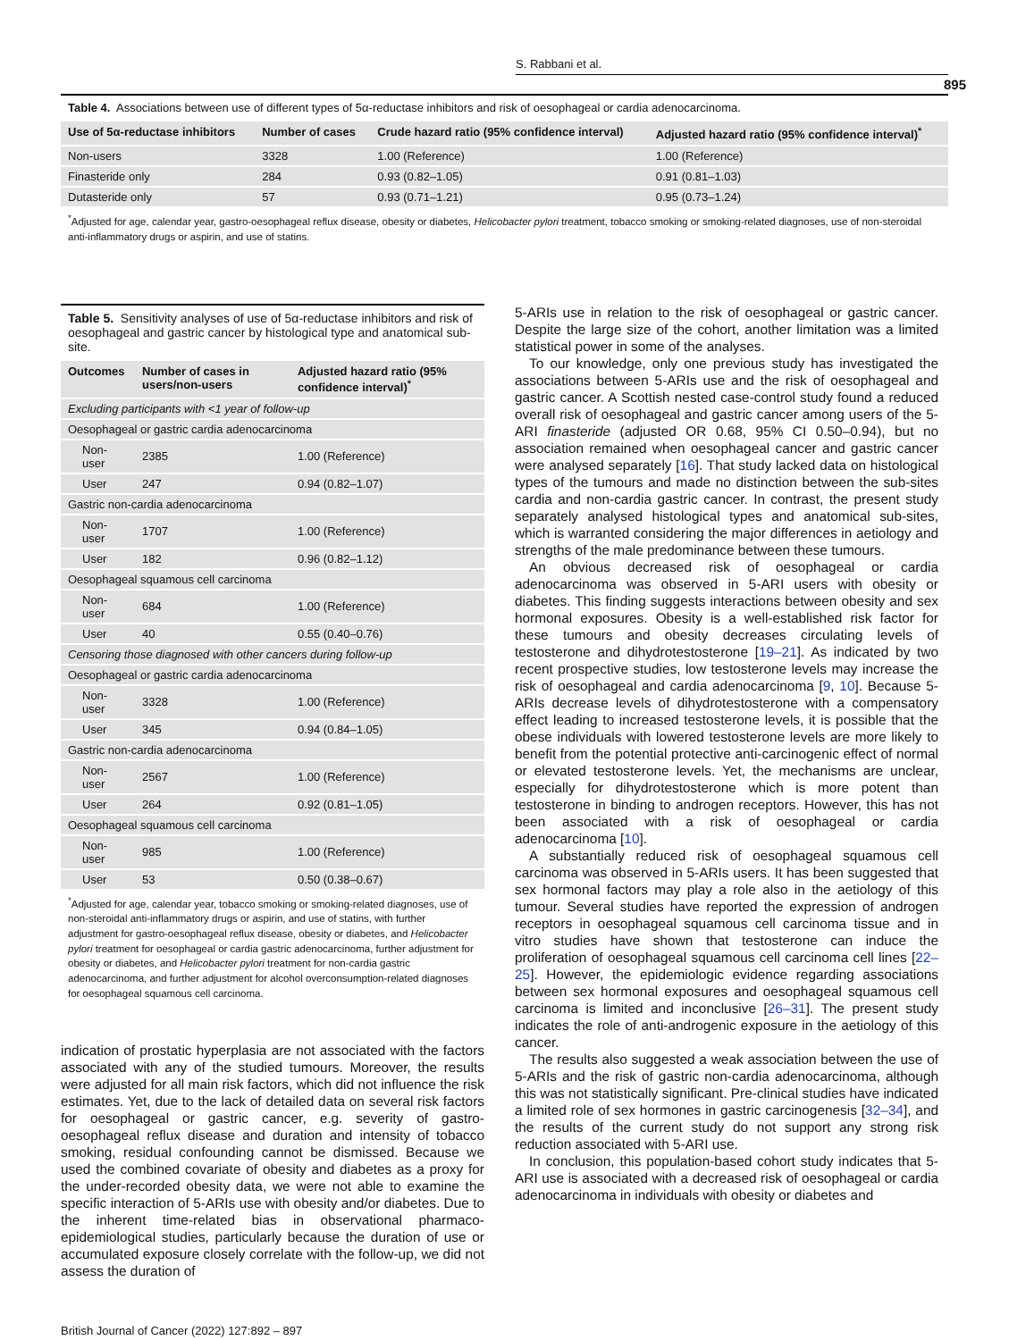S. Rabbani et al.
895
Table 4. Associations between use of different types of 5α-reductase inhibitors and risk of oesophageal or cardia adenocarcinoma.
| Use of 5α-reductase inhibitors | Number of cases | Crude hazard ratio (95% confidence interval) | Adjusted hazard ratio (95% confidence interval)<sup>*</sup> |
| --- | --- | --- | --- |
| Non-users | 3328 | 1.00 (Reference) | 1.00 (Reference) |
| Finasteride only | 284 | 0.93 (0.82–1.05) | 0.91 (0.81–1.03) |
| Dutasteride only | 57 | 0.93 (0.71–1.21) | 0.95 (0.73–1.24) |
<sup>*</sup> Adjusted for age, calendar year, gastro-oesophageal reflux disease, obesity or diabetes, Helicobacter pylori treatment, tobacco smoking or smoking-related diagnoses, use of non-steroidal anti-inflammatory drugs or aspirin, and use of statins.
Table 5. Sensitivity analyses of use of 5α-reductase inhibitors and risk of oesophageal and gastric cancer by histological type and anatomical sub-site.
| Outcomes | Number of cases in users/non-users | Adjusted hazard ratio (95% confidence interval)<sup>*</sup> |
| --- | --- | --- |
| Excluding participants with <1 year of follow-up | | |
| Oesophageal or gastric cardia adenocarcinoma | | |
| Non-user | 2385 | 1.00 (Reference) |
| User | 247 | 0.94 (0.82–1.07) |
| Gastric non-cardia adenocarcinoma | | |
| Non-user | 1707 | 1.00 (Reference) |
| User | 182 | 0.96 (0.82–1.12) |
| Oesophageal squamous cell carcinoma | | |
| Non-user | 684 | 1.00 (Reference) |
| User | 40 | 0.55 (0.40–0.76) |
| Censoring those diagnosed with other cancers during follow-up | | |
| Oesophageal or gastric cardia adenocarcinoma | | |
| Non-user | 3328 | 1.00 (Reference) |
| User | 345 | 0.94 (0.84–1.05) |
| Gastric non-cardia adenocarcinoma | | |
| Non-user | 2567 | 1.00 (Reference) |
| User | 264 | 0.92 (0.81–1.05) |
| Oesophageal squamous cell carcinoma | | |
| Non-user | 985 | 1.00 (Reference) |
| User | 53 | 0.50 (0.38–0.67) |
<sup>*</sup> Adjusted for age, calendar year, tobacco smoking or smoking-related diagnoses, use of non-steroidal anti-inflammatory drugs or aspirin, and use of statins, with further adjustment for gastro-oesophageal reflux disease, obesity or diabetes, and Helicobacter pylori treatment for oesophageal or cardia gastric adenocarcinoma, further adjustment for obesity or diabetes, and Helicobacter pylori treatment for non-cardia gastric adenocarcinoma, and further adjustment for alcohol overconsumption-related diagnoses for oesophageal squamous cell carcinoma.
indication of prostatic hyperplasia are not associated with the factors associated with any of the studied tumours. Moreover, the results were adjusted for all main risk factors, which did not influence the risk estimates. Yet, due to the lack of detailed data on several risk factors for oesophageal or gastric cancer, e.g. severity of gastro-oesophageal reflux disease and duration and intensity of tobacco smoking, residual confounding cannot be dismissed. Because we used the combined covariate of obesity and diabetes as a proxy for the under-recorded obesity data, we were not able to examine the specific interaction of 5-ARIs use with obesity and/or diabetes. Due to the inherent time-related bias in observational pharmaco-epidemiological studies, particularly because the duration of use or accumulated exposure closely correlate with the follow-up, we did not assess the duration of
5-ARIs use in relation to the risk of oesophageal or gastric cancer. Despite the large size of the cohort, another limitation was a limited statistical power in some of the analyses.
To our knowledge, only one previous study has investigated the associations between 5-ARIs use and the risk of oesophageal and gastric cancer. A Scottish nested case-control study found a reduced overall risk of oesophageal and gastric cancer among users of the 5-ARI finasteride (adjusted OR 0.68, 95% CI 0.50–0.94), but no association remained when oesophageal cancer and gastric cancer were analysed separately [16]. That study lacked data on histological types of the tumours and made no distinction between the sub-sites cardia and non-cardia gastric cancer. In contrast, the present study separately analysed histological types and anatomical sub-sites, which is warranted considering the major differences in aetiology and strengths of the male predominance between these tumours.
An obvious decreased risk of oesophageal or cardia adenocarcinoma was observed in 5-ARI users with obesity or diabetes. This finding suggests interactions between obesity and sex hormonal exposures. Obesity is a well-established risk factor for these tumours and obesity decreases circulating levels of testosterone and dihydrotestosterone [19–21]. As indicated by two recent prospective studies, low testosterone levels may increase the risk of oesophageal and cardia adenocarcinoma [9, 10]. Because 5-ARIs decrease levels of dihydrotestosterone with a compensatory effect leading to increased testosterone levels, it is possible that the obese individuals with lowered testosterone levels are more likely to benefit from the potential protective anti-carcinogenic effect of normal or elevated testosterone levels. Yet, the mechanisms are unclear, especially for dihydrotestosterone which is more potent than testosterone in binding to androgen receptors. However, this has not been associated with a risk of oesophageal or cardia adenocarcinoma [10].
A substantially reduced risk of oesophageal squamous cell carcinoma was observed in 5-ARIs users. It has been suggested that sex hormonal factors may play a role also in the aetiology of this tumour. Several studies have reported the expression of androgen receptors in oesophageal squamous cell carcinoma tissue and in vitro studies have shown that testosterone can induce the proliferation of oesophageal squamous cell carcinoma cell lines [22–25]. However, the epidemiologic evidence regarding associations between sex hormonal exposures and oesophageal squamous cell carcinoma is limited and inconclusive [26–31]. The present study indicates the role of anti-androgenic exposure in the aetiology of this cancer.
The results also suggested a weak association between the use of 5-ARIs and the risk of gastric non-cardia adenocarcinoma, although this was not statistically significant. Pre-clinical studies have indicated a limited role of sex hormones in gastric carcinogenesis [32–34], and the results of the current study do not support any strong risk reduction associated with 5-ARI use.
In conclusion, this population-based cohort study indicates that 5-ARI use is associated with a decreased risk of oesophageal or cardia adenocarcinoma in individuals with obesity or diabetes and
British Journal of Cancer (2022) 127:892 – 897